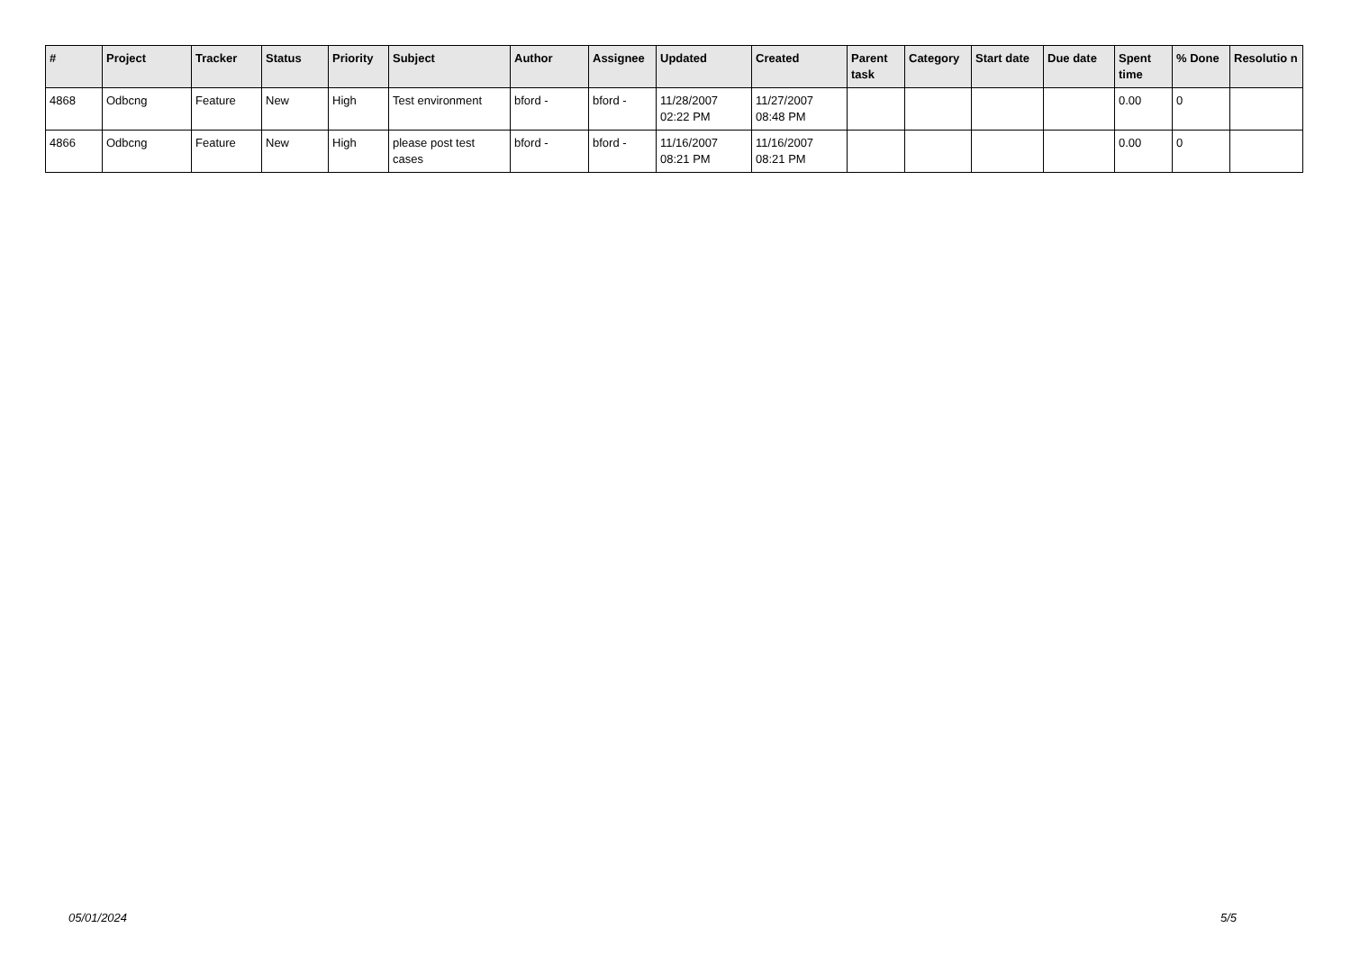| # | Project | Tracker | Status | Priority | Subject | Author | Assignee | Updated | Created | Parent task | Category | Start date | Due date | Spent time | % Done | Resolutio n |
| --- | --- | --- | --- | --- | --- | --- | --- | --- | --- | --- | --- | --- | --- | --- | --- | --- |
| 4868 | Odbcng | Feature | New | High | Test environment | bford - | bford - | 11/28/2007 02:22 PM | 11/27/2007 08:48 PM | | | | | 0.00 | 0 | |
| 4866 | Odbcng | Feature | New | High | please post test cases | bford - | bford - | 11/16/2007 08:21 PM | 11/16/2007 08:21 PM | | | | | 0.00 | 0 | |
05/01/2024 5/5